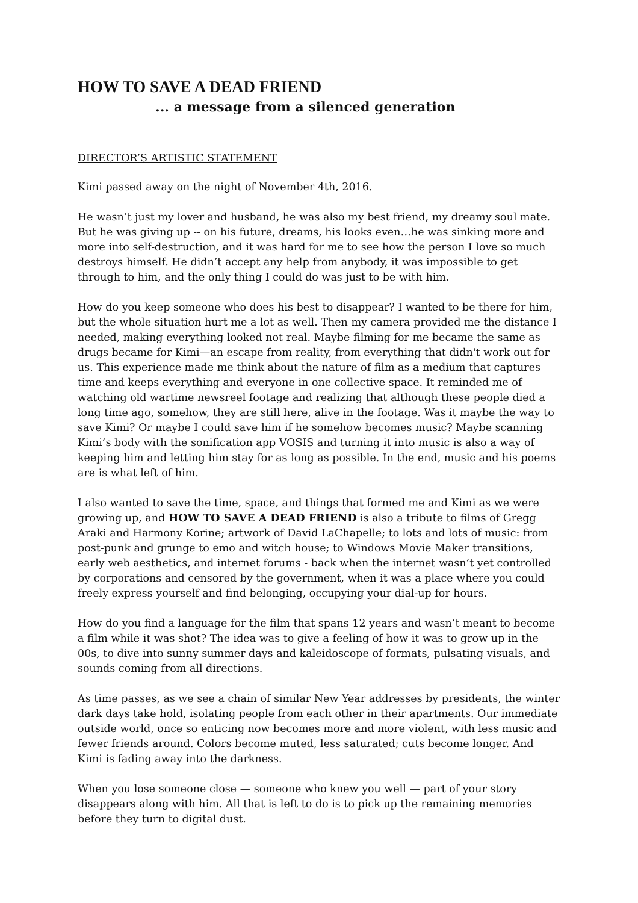HOW TO SAVE A DEAD FRIEND
... a message from a silenced generation
DIRECTOR’S ARTISTIC STATEMENT
Kimi passed away on the night of November 4th, 2016.
He wasn’t just my lover and husband, he was also my best friend, my dreamy soul mate. But he was giving up -- on his future, dreams, his looks even…he was sinking more and more into self-destruction, and it was hard for me to see how the person I love so much destroys himself. He didn’t accept any help from anybody, it was impossible to get through to him, and the only thing I could do was just to be with him.
How do you keep someone who does his best to disappear? I wanted to be there for him, but the whole situation hurt me a lot as well. Then my camera provided me the distance I needed, making everything looked not real. Maybe filming for me became the same as drugs became for Kimi—an escape from reality, from everything that didn't work out for us. This experience made me think about the nature of film as a medium that captures time and keeps everything and everyone in one collective space. It reminded me of watching old wartime newsreel footage and realizing that although these people died a long time ago, somehow, they are still here, alive in the footage. Was it maybe the way to save Kimi? Or maybe I could save him if he somehow becomes music? Maybe scanning Kimi’s body with the sonification app VOSIS and turning it into music is also a way of keeping him and letting him stay for as long as possible. In the end, music and his poems are is what left of him.
I also wanted to save the time, space, and things that formed me and Kimi as we were growing up, and HOW TO SAVE A DEAD FRIEND is also a tribute to films of Gregg Araki and Harmony Korine; artwork of David LaChapelle; to lots and lots of music: from post-punk and grunge to emo and witch house; to Windows Movie Maker transitions, early web aesthetics, and internet forums - back when the internet wasn’t yet controlled by corporations and censored by the government, when it was a place where you could freely express yourself and find belonging, occupying your dial-up for hours.
How do you find a language for the film that spans 12 years and wasn’t meant to become a film while it was shot? The idea was to give a feeling of how it was to grow up in the 00s, to dive into sunny summer days and kaleidoscope of formats, pulsating visuals, and sounds coming from all directions.
As time passes, as we see a chain of similar New Year addresses by presidents, the winter dark days take hold, isolating people from each other in their apartments. Our immediate outside world, once so enticing now becomes more and more violent, with less music and fewer friends around. Colors become muted, less saturated; cuts become longer. And Kimi is fading away into the darkness.
When you lose someone close — someone who knew you well — part of your story disappears along with him. All that is left to do is to pick up the remaining memories before they turn to digital dust.